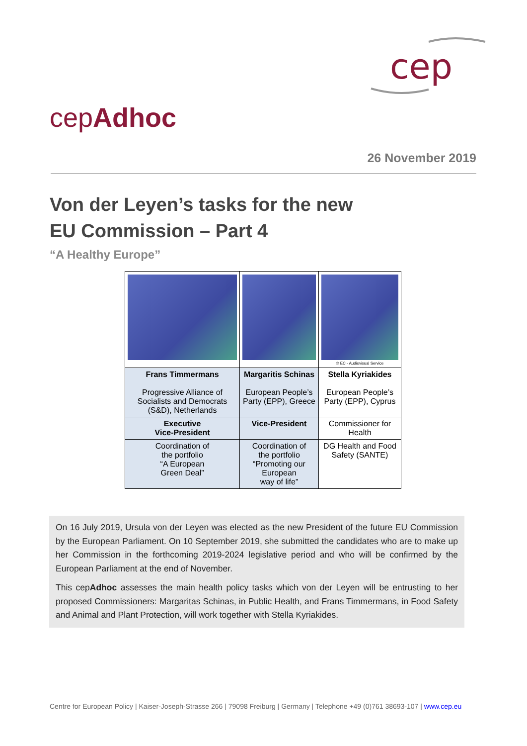cep
cepAdhoc
26 November 2019
Von der Leyen’s tasks for the new
EU Commission – Part 4
“A Healthy Europe”
| | | © EC - Audiovisual Service |
| Frans Timmermans Progressive Alliance of Socialists and Democrats (S&D), Netherlands | Margaritis Schinas European People’s Party (EPP), Greece | Stella Kyriakides European People’s Party (EPP), Cyprus |
| Executive Vice-President | Vice-President | Commissioner for Health |
| Coordination of the portfolio “A European Green Deal” | Coordination of the portfolio “Promoting our European way of life” | DG Health and Food Safety (SANTE) |
On 16 July 2019, Ursula von der Leyen was elected as the new President of the future EU Commission by the European Parliament. On 10 September 2019, she submitted the candidates who are to make up her Commission in the forthcoming 2019-2024 legislative period and who will be confirmed by the European Parliament at the end of November.
This cepAdhoc assesses the main health policy tasks which von der Leyen will be entrusting to her proposed Commissioners: Margaritas Schinas, in Public Health, and Frans Timmermans, in Food Safety and Animal and Plant Protection, will work together with Stella Kyriakides.
Centre for European Policy | Kaiser-Joseph-Strasse 266 | 79098 Freiburg | Germany | Telephone +49 (0)761 38693-107 | www.cep.eu